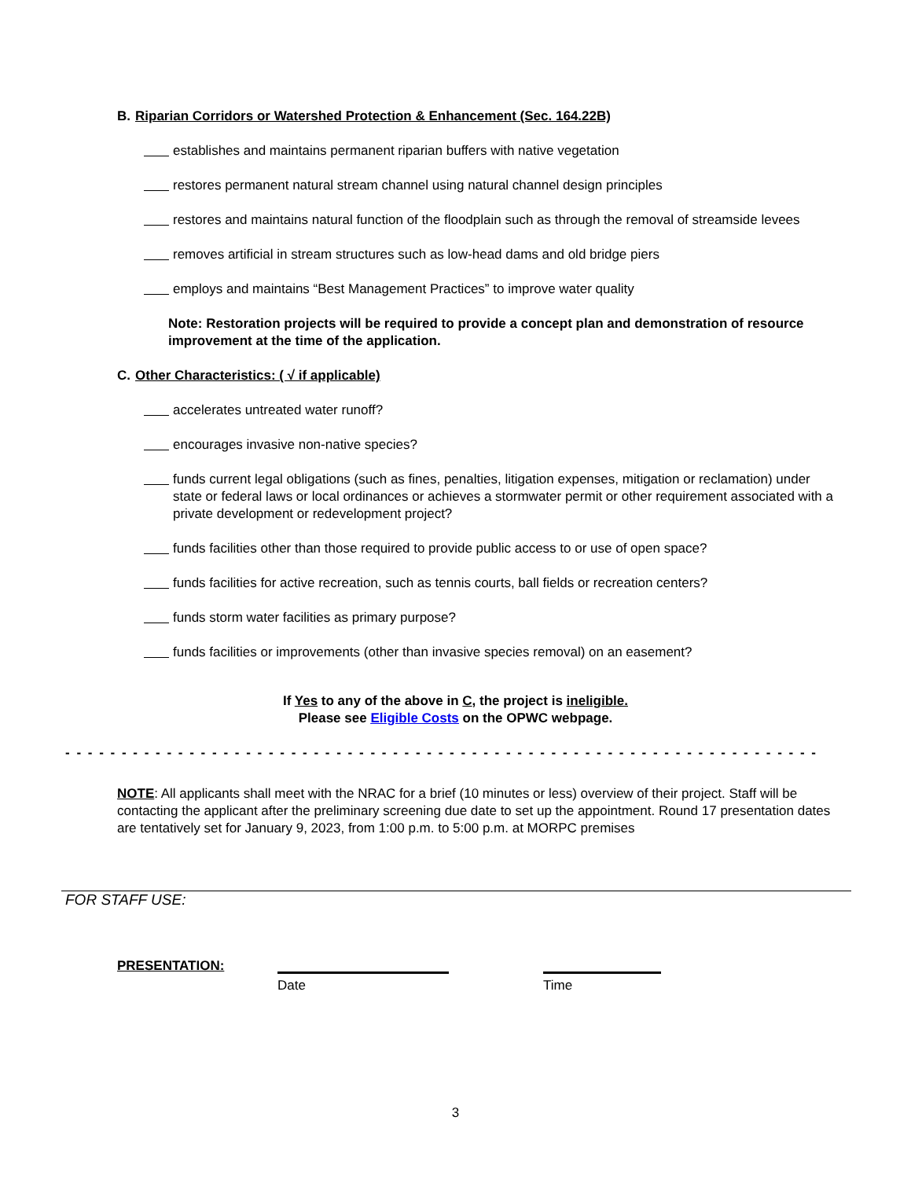B. Riparian Corridors or Watershed Protection & Enhancement (Sec. 164.22B)
establishes and maintains permanent riparian buffers with native vegetation
restores permanent natural stream channel using natural channel design principles
restores and maintains natural function of the floodplain such as through the removal of streamside levees
removes artificial in stream structures such as low-head dams and old bridge piers
employs and maintains “Best Management Practices” to improve water quality
Note: Restoration projects will be required to provide a concept plan and demonstration of resource improvement at the time of the application.
C. Other Characteristics: ( √ if applicable)
accelerates untreated water runoff?
encourages invasive non-native species?
funds current legal obligations (such as fines, penalties, litigation expenses, mitigation or reclamation) under state or federal laws or local ordinances or achieves a stormwater permit or other requirement associated with a private development or redevelopment project?
funds facilities other than those required to provide public access to or use of open space?
funds facilities for active recreation, such as tennis courts, ball fields or recreation centers?
funds storm water facilities as primary purpose?
funds facilities or improvements (other than invasive species removal) on an easement?
If Yes to any of the above in C, the project is ineligible.
Please see Eligible Costs on the OPWC webpage.
- - - - - - - - - - - - - - - - - - - - - - - - - - - - - - - - - - - - - - - - - - - - - - - - - - - - - - - - - - - - - - - - - - -
NOTE: All applicants shall meet with the NRAC for a brief (10 minutes or less) overview of their project. Staff will be contacting the applicant after the preliminary screening due date to set up the appointment. Round 17 presentation dates are tentatively set for January 9, 2023, from 1:00 p.m. to 5:00 p.m. at MORPC premises
FOR STAFF USE:
PRESENTATION:
Date Time
3